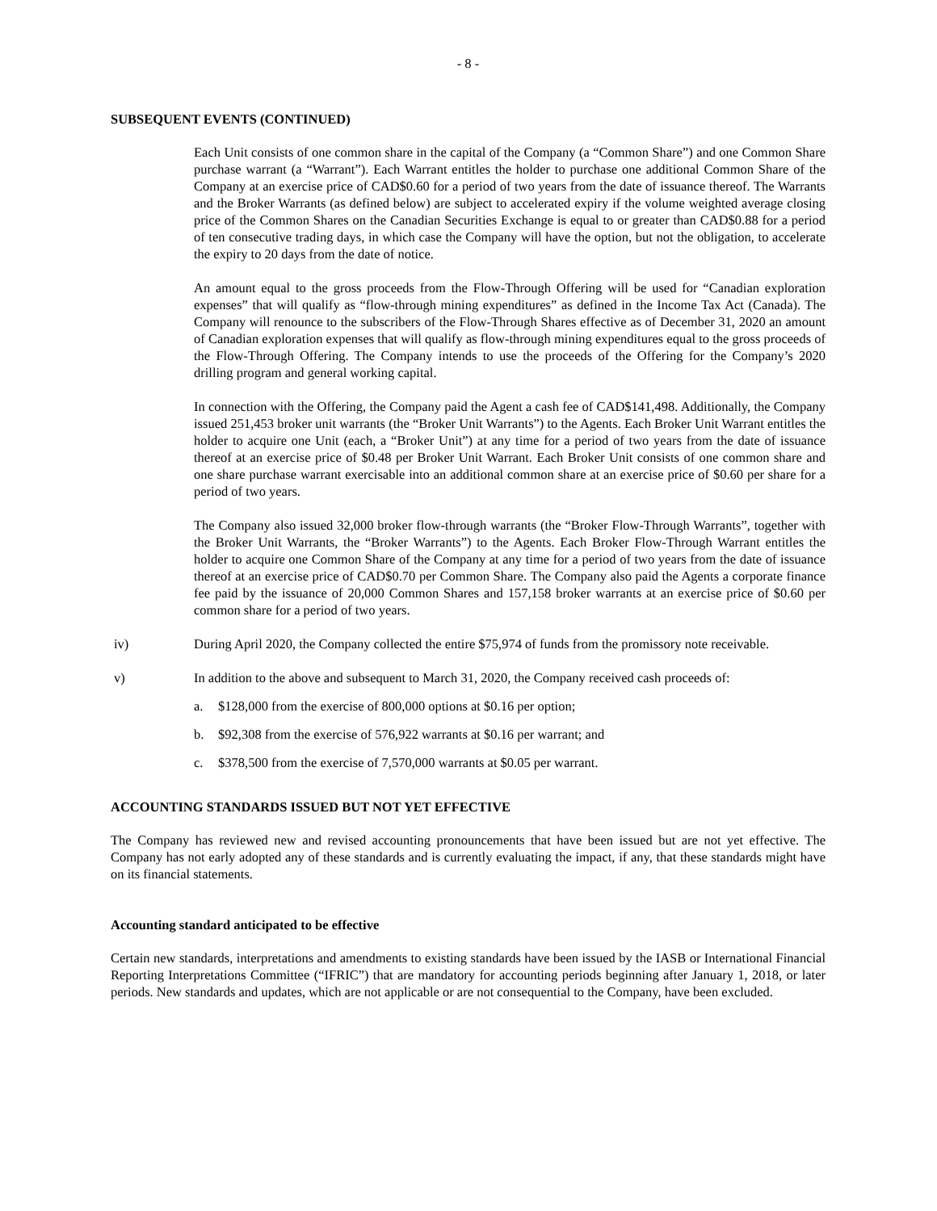- 8 -
SUBSEQUENT EVENTS (CONTINUED)
Each Unit consists of one common share in the capital of the Company (a “Common Share”) and one Common Share purchase warrant (a “Warrant”). Each Warrant entitles the holder to purchase one additional Common Share of the Company at an exercise price of CAD$0.60 for a period of two years from the date of issuance thereof. The Warrants and the Broker Warrants (as defined below) are subject to accelerated expiry if the volume weighted average closing price of the Common Shares on the Canadian Securities Exchange is equal to or greater than CAD$0.88 for a period of ten consecutive trading days, in which case the Company will have the option, but not the obligation, to accelerate the expiry to 20 days from the date of notice.
An amount equal to the gross proceeds from the Flow-Through Offering will be used for “Canadian exploration expenses” that will qualify as “flow-through mining expenditures” as defined in the Income Tax Act (Canada). The Company will renounce to the subscribers of the Flow-Through Shares effective as of December 31, 2020 an amount of Canadian exploration expenses that will qualify as flow-through mining expenditures equal to the gross proceeds of the Flow-Through Offering. The Company intends to use the proceeds of the Offering for the Company’s 2020 drilling program and general working capital.
In connection with the Offering, the Company paid the Agent a cash fee of CAD$141,498. Additionally, the Company issued 251,453 broker unit warrants (the “Broker Unit Warrants”) to the Agents. Each Broker Unit Warrant entitles the holder to acquire one Unit (each, a “Broker Unit”) at any time for a period of two years from the date of issuance thereof at an exercise price of $0.48 per Broker Unit Warrant. Each Broker Unit consists of one common share and one share purchase warrant exercisable into an additional common share at an exercise price of $0.60 per share for a period of two years.
The Company also issued 32,000 broker flow-through warrants (the “Broker Flow-Through Warrants”, together with the Broker Unit Warrants, the “Broker Warrants”) to the Agents. Each Broker Flow-Through Warrant entitles the holder to acquire one Common Share of the Company at any time for a period of two years from the date of issuance thereof at an exercise price of CAD$0.70 per Common Share. The Company also paid the Agents a corporate finance fee paid by the issuance of 20,000 Common Shares and 157,158 broker warrants at an exercise price of $0.60 per common share for a period of two years.
iv) During April 2020, the Company collected the entire $75,974 of funds from the promissory note receivable.
v) In addition to the above and subsequent to March 31, 2020, the Company received cash proceeds of:
a. $128,000 from the exercise of 800,000 options at $0.16 per option;
b. $92,308 from the exercise of 576,922 warrants at $0.16 per warrant; and
c. $378,500 from the exercise of 7,570,000 warrants at $0.05 per warrant.
ACCOUNTING STANDARDS ISSUED BUT NOT YET EFFECTIVE
The Company has reviewed new and revised accounting pronouncements that have been issued but are not yet effective. The Company has not early adopted any of these standards and is currently evaluating the impact, if any, that these standards might have on its financial statements.
Accounting standard anticipated to be effective
Certain new standards, interpretations and amendments to existing standards have been issued by the IASB or International Financial Reporting Interpretations Committee (“IFRIC”) that are mandatory for accounting periods beginning after January 1, 2018, or later periods. New standards and updates, which are not applicable or are not consequential to the Company, have been excluded.